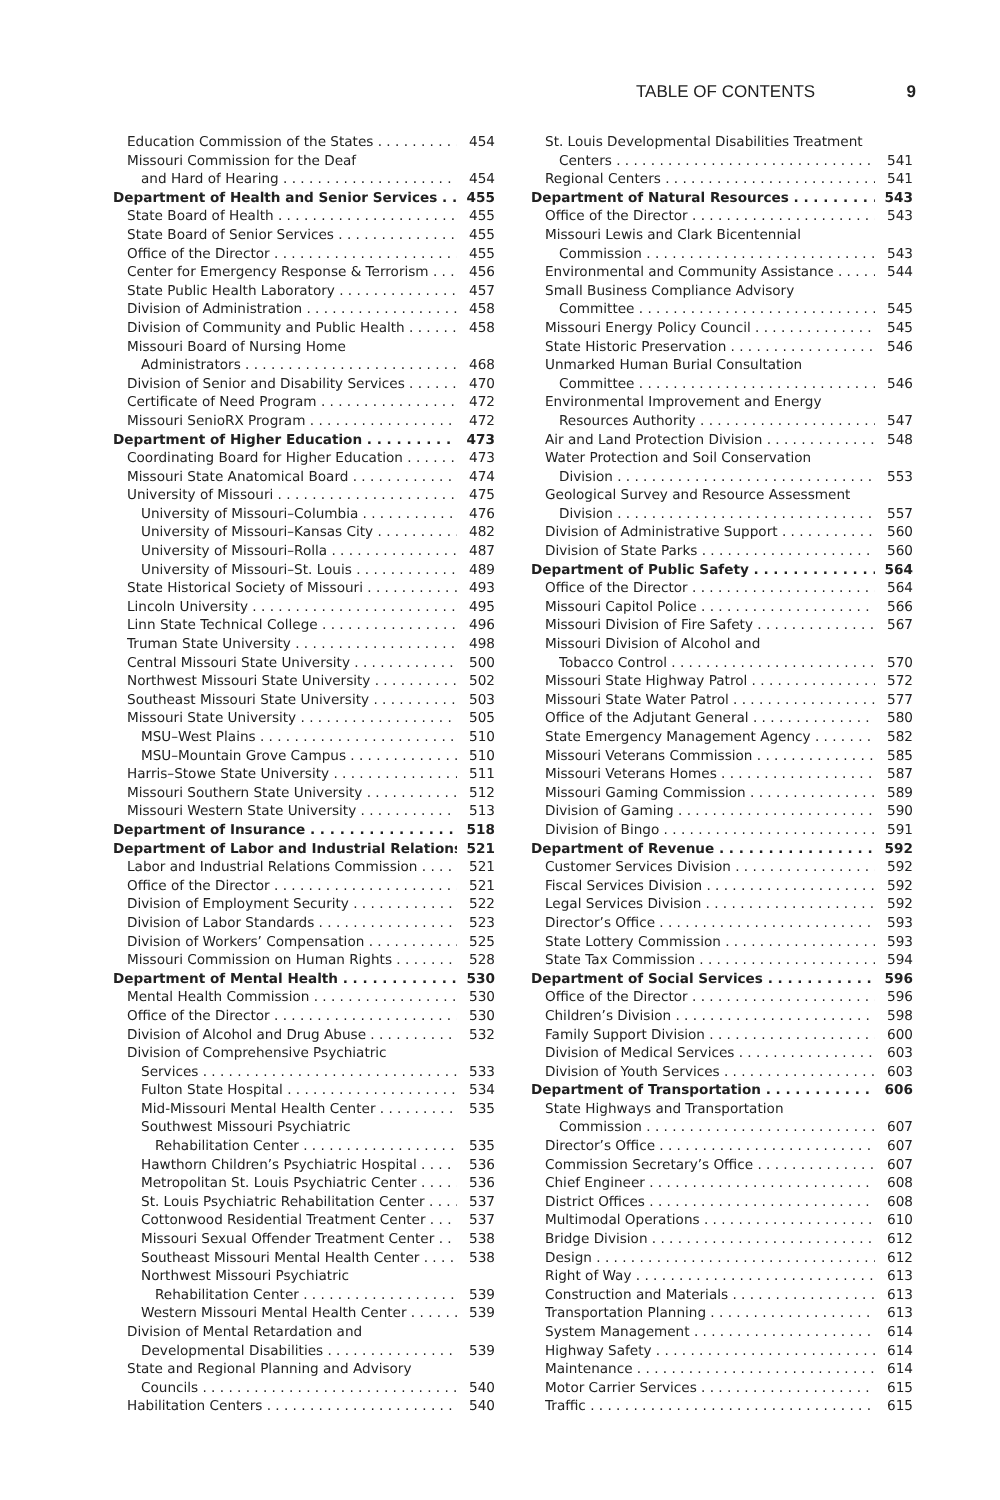TABLE OF CONTENTS 9
Education Commission of the States 454
Missouri Commission for the Deaf
and Hard of Hearing 454
Department of Health and Senior Services 455
State Board of Health 455
State Board of Senior Services 455
Office of the Director 455
Center for Emergency Response & Terrorism 456
State Public Health Laboratory 457
Division of Administration 458
Division of Community and Public Health 458
Missouri Board of Nursing Home
Administrators 468
Division of Senior and Disability Services 470
Certificate of Need Program 472
Missouri SenioRX Program 472
Department of Higher Education 473
Coordinating Board for Higher Education 473
Missouri State Anatomical Board 474
University of Missouri 475
University of Missouri–Columbia 476
University of Missouri–Kansas City 482
University of Missouri–Rolla 487
University of Missouri–St. Louis 489
State Historical Society of Missouri 493
Lincoln University 495
Linn State Technical College 496
Truman State University 498
Central Missouri State University 500
Northwest Missouri State University 502
Southeast Missouri State University 503
Missouri State University 505
MSU–West Plains 510
MSU–Mountain Grove Campus 510
Harris–Stowe State University 511
Missouri Southern State University 512
Missouri Western State University 513
Department of Insurance 518
Department of Labor and Industrial Relations 521
Labor and Industrial Relations Commission 521
Office of the Director 521
Division of Employment Security 522
Division of Labor Standards 523
Division of Workers’ Compensation 525
Missouri Commission on Human Rights 528
Department of Mental Health 530
Mental Health Commission 530
Office of the Director 530
Division of Alcohol and Drug Abuse 532
Division of Comprehensive Psychiatric
Services 533
Fulton State Hospital 534
Mid-Missouri Mental Health Center 535
Southwest Missouri Psychiatric
Rehabilitation Center 535
Hawthorn Children’s Psychiatric Hospital 536
Metropolitan St. Louis Psychiatric Center 536
St. Louis Psychiatric Rehabilitation Center 537
Cottonwood Residential Treatment Center 537
Missouri Sexual Offender Treatment Center 538
Southeast Missouri Mental Health Center 538
Northwest Missouri Psychiatric
Rehabilitation Center 539
Western Missouri Mental Health Center 539
Division of Mental Retardation and
Developmental Disabilities 539
State and Regional Planning and Advisory
Councils 540
Habilitation Centers 540
St. Louis Developmental Disabilities Treatment
Centers 541
Regional Centers 541
Department of Natural Resources 543
Office of the Director 543
Missouri Lewis and Clark Bicentennial
Commission 543
Environmental and Community Assistance 544
Small Business Compliance Advisory
Committee 545
Missouri Energy Policy Council 545
State Historic Preservation 546
Unmarked Human Burial Consultation
Committee 546
Environmental Improvement and Energy
Resources Authority 547
Air and Land Protection Division 548
Water Protection and Soil Conservation
Division 553
Geological Survey and Resource Assessment
Division 557
Division of Administrative Support 560
Division of State Parks 560
Department of Public Safety 564
Office of the Director 564
Missouri Capitol Police 566
Missouri Division of Fire Safety 567
Missouri Division of Alcohol and
Tobacco Control 570
Missouri State Highway Patrol 572
Missouri State Water Patrol 577
Office of the Adjutant General 580
State Emergency Management Agency 582
Missouri Veterans Commission 585
Missouri Veterans Homes 587
Missouri Gaming Commission 589
Division of Gaming 590
Division of Bingo 591
Department of Revenue 592
Customer Services Division 592
Fiscal Services Division 592
Legal Services Division 592
Director’s Office 593
State Lottery Commission 593
State Tax Commission 594
Department of Social Services 596
Office of the Director 596
Children’s Division 598
Family Support Division 600
Division of Medical Services 603
Division of Youth Services 603
Department of Transportation 606
State Highways and Transportation
Commission 607
Director’s Office 607
Commission Secretary’s Office 607
Chief Engineer 608
District Offices 608
Multimodal Operations 610
Bridge Division 612
Design 612
Right of Way 613
Construction and Materials 613
Transportation Planning 613
System Management 614
Highway Safety 614
Maintenance 614
Motor Carrier Services 615
Traffic 615